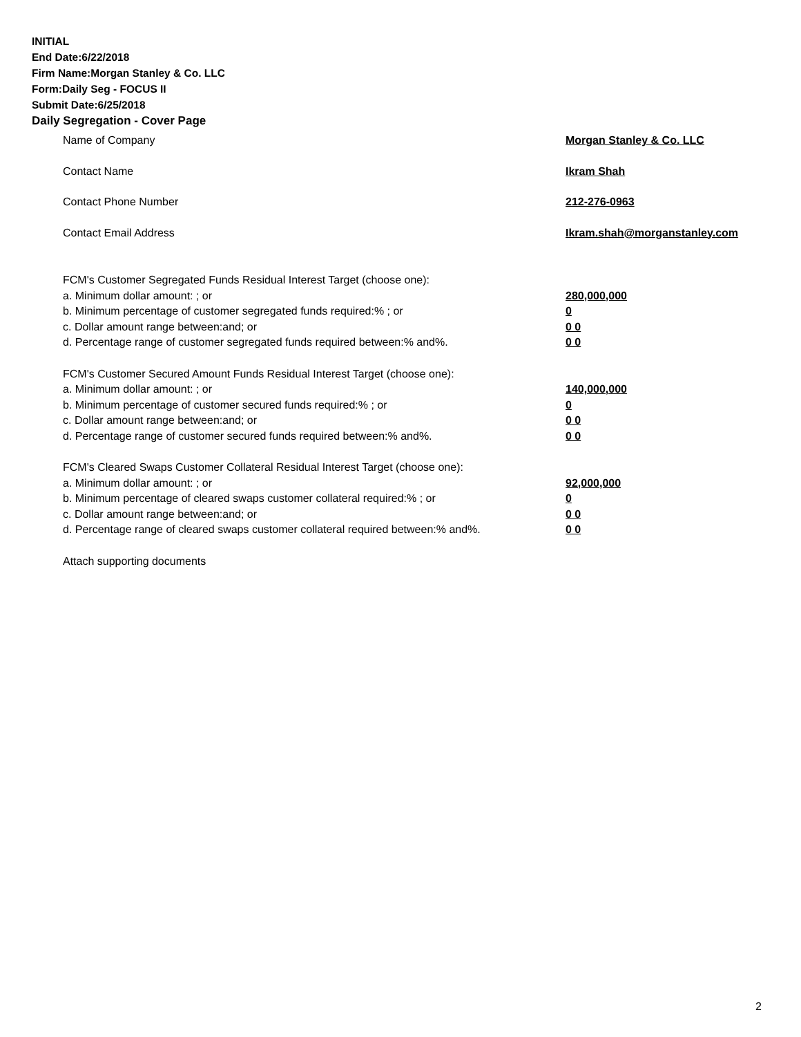INITIAL
End Date:6/22/2018
Firm Name:Morgan Stanley & Co. LLC
Form:Daily Seg - FOCUS II
Submit Date:6/25/2018
Daily Segregation - Cover Page
Name of Company Morgan Stanley & Co. LLC
Contact Name Ikram Shah
Contact Phone Number 212-276-0963
Contact Email Address Ikram.shah@morganstanley.com
FCM's Customer Segregated Funds Residual Interest Target (choose one):
a. Minimum dollar amount: ; or 280,000,000
b. Minimum percentage of customer segregated funds required:% ; or 0
c. Dollar amount range between:and; or 0 0
d. Percentage range of customer segregated funds required between:% and%. 0 0
FCM's Customer Secured Amount Funds Residual Interest Target (choose one):
a. Minimum dollar amount: ; or 140,000,000
b. Minimum percentage of customer secured funds required:% ; or 0
c. Dollar amount range between:and; or 0 0
d. Percentage range of customer secured funds required between:% and%. 0 0
FCM's Cleared Swaps Customer Collateral Residual Interest Target (choose one):
a. Minimum dollar amount: ; or 92,000,000
b. Minimum percentage of cleared swaps customer collateral required:% ; or 0
c. Dollar amount range between:and; or 0 0
d. Percentage range of cleared swaps customer collateral required between:% and%.
0 0
Attach supporting documents
2